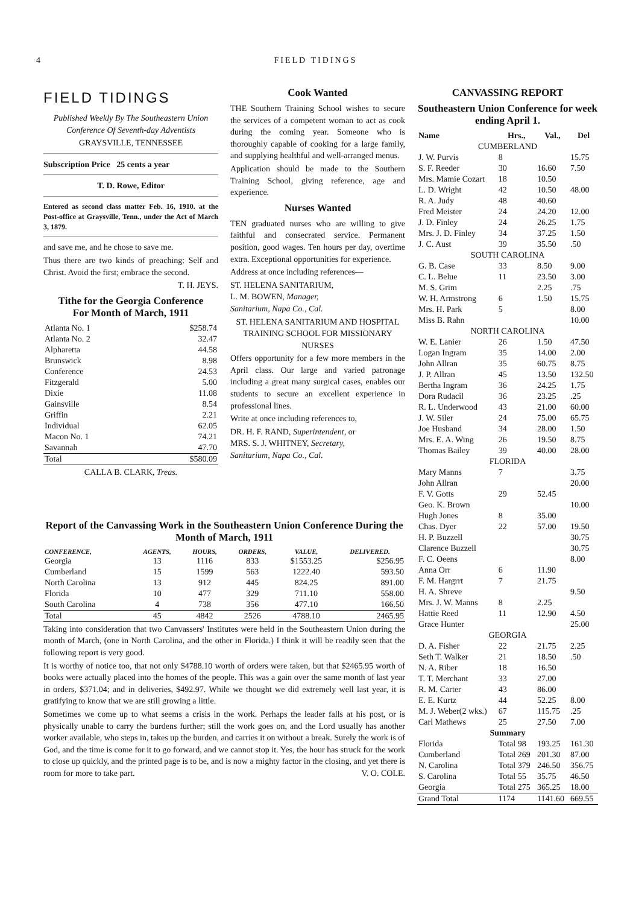4 FIELD TIDINGS
FIELD TIDINGS
Published Weekly By The Southeastern Union Conference Of Seventh-day Adventists
GRAYSVILLE, TENNESSEE
Subscription Price 25 cents a year
T. D. Rowe, Editor
Entered as second class matter Feb. 16, 1910. at the Post-office at Graysville, Tenn., under the Act of March 3, 1879.
and save me, and he chose to save me.
Thus there are two kinds of preaching: Self and Christ. Avoid the first; embrace the second.
T. H. JEYS.
Tithe for the Georgia Conference
For Month of March, 1911
| Atlanta No. 1 | $258.74 |
| Atlanta No. 2 | 32.47 |
| Alpharetta | 44.58 |
| Brunswick | 8.98 |
| Conference | 24.53 |
| Fitzgerald | 5.00 |
| Dixie | 11.08 |
| Gainsville | 8.54 |
| Griffin | 2.21 |
| Individual | 62.05 |
| Macon No. 1 | 74.21 |
| Savannah | 47.70 |
| Total | $580.09 |
CALLA B. CLARK, Treas.
Cook Wanted
THE Southern Training School wishes to secure the services of a competent woman to act as cook during the coming year. Someone who is thoroughly capable of cooking for a large family, and supplying healthful and well-arranged menus.
Application should be made to the Southern Training School, giving reference, age and experience.
Nurses Wanted
TEN graduated nurses who are willing to give faithful and consecrated service. Permanent position, good wages. Ten hours per day, overtime extra. Exceptional opportunities for experience.
Address at once including references—
ST. HELENA SANITARIUM,
L. M. BOWEN, Manager,
Sanitarium, Napa Co., Cal.
ST. HELENA SANITARIUM AND HOSPITAL TRAINING SCHOOL FOR MISSIONARY NURSES
Offers opportunity for a few more members in the April class. Our large and varied patronage including a great many surgical cases, enables our students to secure an excellent experience in professional lines.
Write at once including references to,
DR. H. F. RAND, Superintendent, or
MRS. S. J. WHITNEY, Secretary,
Sanitarium, Napa Co., Cal.
CANVASSING REPORT
Southeastern Union Conference for week ending April 1.
| Name | Hrs., | Val., | Del |
| --- | --- | --- | --- |
| CUMBERLAND | | | |
| J. W. Purvis | 8 | | 15.75 |
| S. F. Reeder | 30 | 16.60 | 7.50 |
| Mrs. Mamie Cozart | 18 | 10.50 | |
| L. D. Wright | 42 | 10.50 | 48.00 |
| R. A. Judy | 48 | 40.60 | |
| Fred Meister | 24 | 24.20 | 12.00 |
| J. D. Finley | 24 | 26.25 | 1.75 |
| Mrs. J. D. Finley | 34 | 37.25 | 1.50 |
| J. C. Aust | 39 | 35.50 | .50 |
| SOUTH CAROLINA | | | |
| G. B. Case | 33 | 8.50 | 9.00 |
| C. L. Belue | 11 | 23.50 | 3.00 |
| M. S. Grim | | 2.25 | .75 |
| W. H. Armstrong | 6 | 1.50 | 15.75 |
| Mrs. H. Park | 5 | | 8.00 |
| Miss B. Rahn | | | 10.00 |
| NORTH CAROLINA | | | |
| W. E. Lanier | 26 | 1.50 | 47.50 |
| Logan Ingram | 35 | 14.00 | 2.00 |
| John Allran | 35 | 60.75 | 8.75 |
| J. P. Allran | 45 | 13.50 | 132.50 |
| Bertha Ingram | 36 | 24.25 | 1.75 |
| Dora Rudacil | 36 | 23.25 | .25 |
| R. L. Underwood | 43 | 21.00 | 60.00 |
| J. W. Siler | 24 | 75.00 | 65.75 |
| Joe Husband | 34 | 28.00 | 1.50 |
| Mrs. E. A. Wing | 26 | 19.50 | 8.75 |
| Thomas Bailey | 39 | 40.00 | 28.00 |
| FLORIDA | | | |
| Mary Manns | 7 | | 3.75 |
| John Allran | | | 20.00 |
| F. V. Gotts | 29 | 52.45 | |
| Geo. K. Brown | | | 10.00 |
| Hugh Jones | 8 | 35.00 | |
| Chas. Dyer | 22 | 57.00 | 19.50 |
| H. P. Buzzell | | | 30.75 |
| Clarence Buzzell | | | 30.75 |
| F. C. Oeens | | | 8.00 |
| Anna Orr | 6 | 11.90 | |
| F. M. Hargrrt | 7 | 21.75 | |
| H. A. Shreve | | | 9.50 |
| Mrs. J. W. Manns | 8 | 2.25 | |
| Hattie Reed | 11 | 12.90 | 4.50 |
| Grace Hunter | | | 25.00 |
| GEORGIA | | | |
| D. A. Fisher | 22 | 21.75 | 2.25 |
| Seth T. Walker | 21 | 18.50 | .50 |
| N. A. Riber | 18 | 16.50 | |
| T. T. Merchant | 33 | 27.00 | |
| R. M. Carter | 43 | 86.00 | |
| E. E. Kurtz | 44 | 52.25 | 8.00 |
| M. J. Weber(2 wks.) | 67 | 115.75 | .25 |
| Carl Mathews | 25 | 27.50 | 7.00 |
| Summary | | | |
| Florida | Total 98 | 193.25 | 161.30 |
| Cumberland | Total 269 | 201.30 | 87.00 |
| N. Carolina | Total 379 | 246.50 | 356.75 |
| S. Carolina | Total 55 | 35.75 | 46.50 |
| Georgia | Total 275 | 365.25 | 18.00 |
| Grand Total | 1174 | 1141.60 | 669.55 |
Report of the Canvassing Work in the Southeastern Union Conference During the Month of March, 1911
| CONFERENCE, | AGENTS, | HOURS, | ORDERS, | VALUE, | DELIVERED. |
| --- | --- | --- | --- | --- | --- |
| Georgia | 13 | 1116 | 833 | $1553.25 | $256.95 |
| Cumberland | 15 | 1599 | 563 | 1222.40 | 593.50 |
| North Carolina | 13 | 912 | 445 | 824.25 | 891.00 |
| Florida | 10 | 477 | 329 | 711.10 | 558.00 |
| South Carolina | 4 | 738 | 356 | 477.10 | 166.50 |
| Total | 45 | 4842 | 2526 | 4788.10 | 2465.95 |
Taking into consideration that two Canvassers' Institutes were held in the Southeastern Union during the month of March, (one in North Carolina, and the other in Florida.) I think it will be readily seen that the following report is very good.
It is worthy of notice too, that not only $4788.10 worth of orders were taken, but that $2465.95 worth of books were actually placed into the homes of the people. This was a gain over the same month of last year in orders, $371.04; and in deliveries, $492.97. While we thought we did extremely well last year, it is gratifying to know that we are still growing a little.
Sometimes we come up to what seems a crisis in the work. Perhaps the leader falls at his post, or is physically unable to carry the burdens further; still the work goes on, and the Lord usually has another worker available, who steps in, takes up the burden, and carries it on without a break. Surely the work is of God, and the time is come for it to go forward, and we cannot stop it. Yes, the hour has struck for the work to close up quickly, and the printed page is to be, and is now a mighty factor in the closing, and yet there is room for more to take part. V. O. COLE.